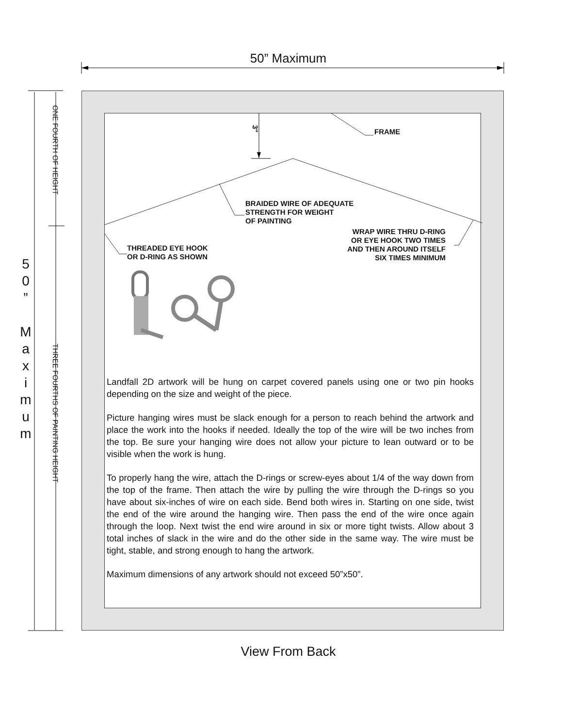50” Maximum
5
0
”
M
a
x
i
m
u
m
ONE FOURTH OF HEIGHT
THREE FOURTHS OF PAINTING HEIGHT
3"
FRAME
BRAIDED WIRE OF ADEQUATE
STRENGTH FOR WEIGHT
OF PAINTING
THREADED EYE HOOK
OR D-RING AS SHOWN
WRAP WIRE THRU D-RING
OR EYE HOOK TWO TIMES
AND THEN AROUND ITSELF
SIX TIMES MINIMUM
Landfall 2D artwork will be hung on carpet covered panels using one or two pin hooks depending on the size and weight of the piece.
Picture hanging wires must be slack enough for a person to reach behind the artwork and place the work into the hooks if needed. Ideally the top of the wire will be two inches from the top. Be sure your hanging wire does not allow your picture to lean outward or to be visible when the work is hung.
To properly hang the wire, attach the D-rings or screw-eyes about 1/4 of the way down from the top of the frame. Then attach the wire by pulling the wire through the D-rings so you have about six-inches of wire on each side. Bend both wires in. Starting on one side, twist the end of the wire around the hanging wire. Then pass the end of the wire once again through the loop. Next twist the end wire around in six or more tight twists. Allow about 3 total inches of slack in the wire and do the other side in the same way. The wire must be tight, stable, and strong enough to hang the artwork.
Maximum dimensions of any artwork should not exceed 50”x50”.
View From Back